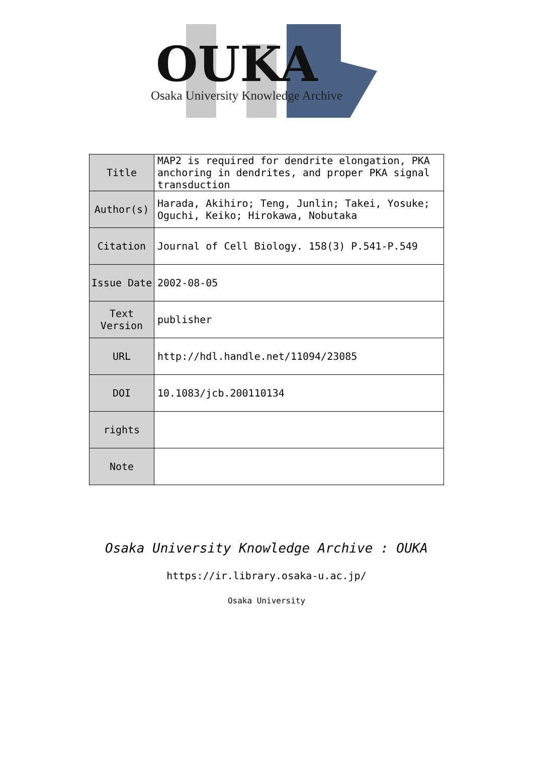OUKA
Osaka University Knowledge Archive
| Title | MAP2 is required for dendrite elongation, PKA anchoring in dendrites, and proper PKA signal transduction |
| Author(s) | Harada, Akihiro; Teng, Junlin; Takei, Yosuke; Oguchi, Keiko; Hirokawa, Nobutaka |
| Citation | Journal of Cell Biology. 158(3) P.541-P.549 |
| Issue Date | 2002-08-05 |
| Text Version | publisher |
| URL | http://hdl.handle.net/11094/23085 |
| DOI | 10.1083/jcb.200110134 |
| rights | |
| Note | |
Osaka University Knowledge Archive : OUKA
https://ir.library.osaka-u.ac.jp/
Osaka University